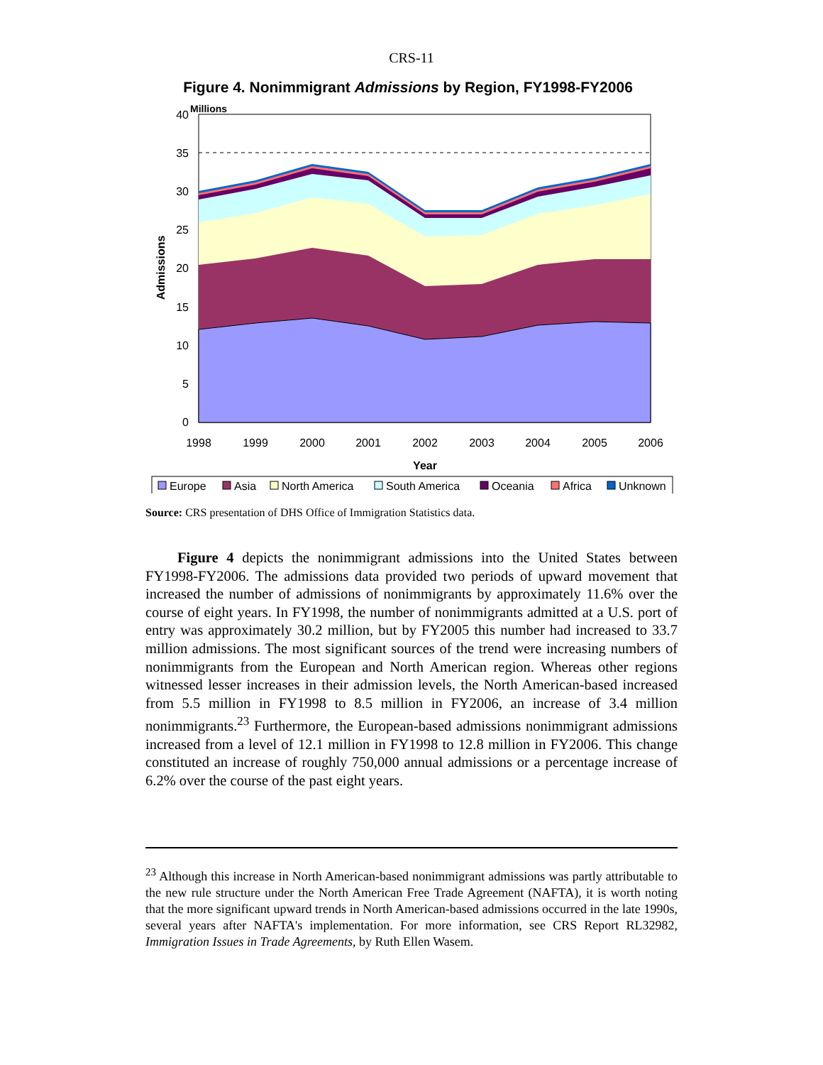CRS-11
Figure 4. Nonimmigrant Admissions by Region, FY1998-FY2006
0
5
10
15
20
25
30
35
40
Millions
1998
1999
2000
2001
2002
2003
2004
2005
2006
Year
Admissions
Europe
Asia
North America
South America
Oceania
Africa
Unknown
Source: CRS presentation of DHS Office of Immigration Statistics data.
Figure 4 depicts the nonimmigrant admissions into the United States between FY1998-FY2006. The admissions data provided two periods of upward movement that increased the number of admissions of nonimmigrants by approximately 11.6% over the course of eight years. In FY1998, the number of nonimmigrants admitted at a U.S. port of entry was approximately 30.2 million, but by FY2005 this number had increased to 33.7 million admissions. The most significant sources of the trend were increasing numbers of nonimmigrants from the European and North American region. Whereas other regions witnessed lesser increases in their admission levels, the North American-based increased from 5.5 million in FY1998 to 8.5 million in FY2006, an increase of 3.4 million nonimmigrants.<sup>23</sup> Furthermore, the European-based admissions nonimmigrant admissions increased from a level of 12.1 million in FY1998 to 12.8 million in FY2006. This change constituted an increase of roughly 750,000 annual admissions or a percentage increase of 6.2% over the course of the past eight years.
<sup>23</sup> Although this increase in North American-based nonimmigrant admissions was partly attributable to the new rule structure under the North American Free Trade Agreement (NAFTA), it is worth noting that the more significant upward trends in North American-based admissions occurred in the late 1990s, several years after NAFTA's implementation. For more information, see CRS Report RL32982, Immigration Issues in Trade Agreements, by Ruth Ellen Wasem.